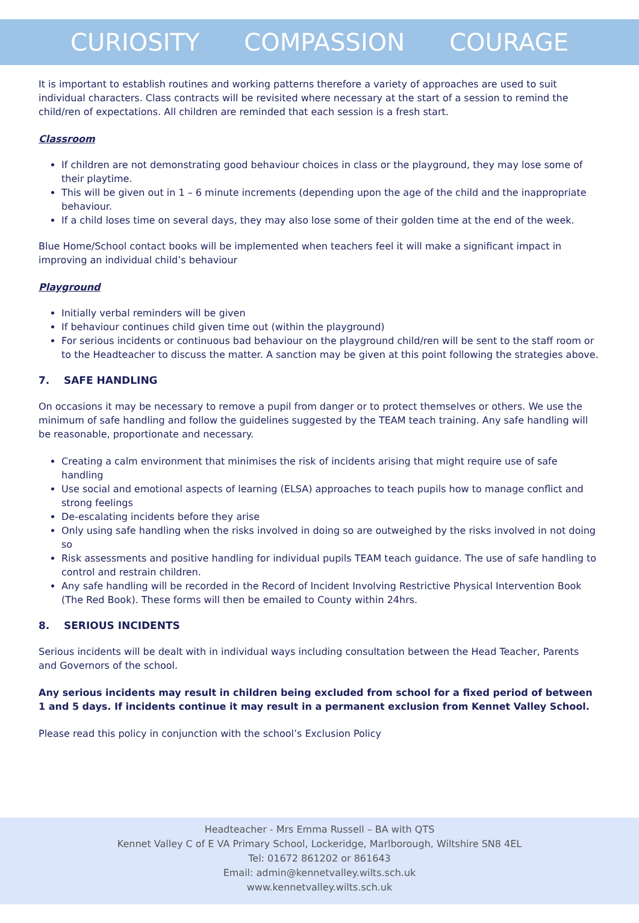CURIOSITY COMPASSION COURAGE
It is important to establish routines and working patterns therefore a variety of approaches are used to suit individual characters. Class contracts will be revisited where necessary at the start of a session to remind the child/ren of expectations. All children are reminded that each session is a fresh start.
Classroom
If children are not demonstrating good behaviour choices in class or the playground, they may lose some of their playtime.
This will be given out in 1 – 6 minute increments (depending upon the age of the child and the inappropriate behaviour.
If a child loses time on several days, they may also lose some of their golden time at the end of the week.
Blue Home/School contact books will be implemented when teachers feel it will make a significant impact in improving an individual child’s behaviour
Playground
Initially verbal reminders will be given
If behaviour continues child given time out (within the playground)
For serious incidents or continuous bad behaviour on the playground child/ren will be sent to the staff room or to the Headteacher to discuss the matter. A sanction may be given at this point following the strategies above.
7. SAFE HANDLING
On occasions it may be necessary to remove a pupil from danger or to protect themselves or others. We use the minimum of safe handling and follow the guidelines suggested by the TEAM teach training. Any safe handling will be reasonable, proportionate and necessary.
Creating a calm environment that minimises the risk of incidents arising that might require use of safe handling
Use social and emotional aspects of learning (ELSA) approaches to teach pupils how to manage conflict and strong feelings
De-escalating incidents before they arise
Only using safe handling when the risks involved in doing so are outweighed by the risks involved in not doing so
Risk assessments and positive handling for individual pupils TEAM teach guidance. The use of safe handling to control and restrain children.
Any safe handling will be recorded in the Record of Incident Involving Restrictive Physical Intervention Book (The Red Book). These forms will then be emailed to County within 24hrs.
8. SERIOUS INCIDENTS
Serious incidents will be dealt with in individual ways including consultation between the Head Teacher, Parents and Governors of the school.
Any serious incidents may result in children being excluded from school for a fixed period of between 1 and 5 days. If incidents continue it may result in a permanent exclusion from Kennet Valley School.
Please read this policy in conjunction with the school’s Exclusion Policy
Headteacher - Mrs Emma Russell – BA with QTS
Kennet Valley C of E VA Primary School, Lockeridge, Marlborough, Wiltshire SN8 4EL
Tel: 01672 861202 or 861643
Email: admin@kennetvalley.wilts.sch.uk
www.kennetvalley.wilts.sch.uk